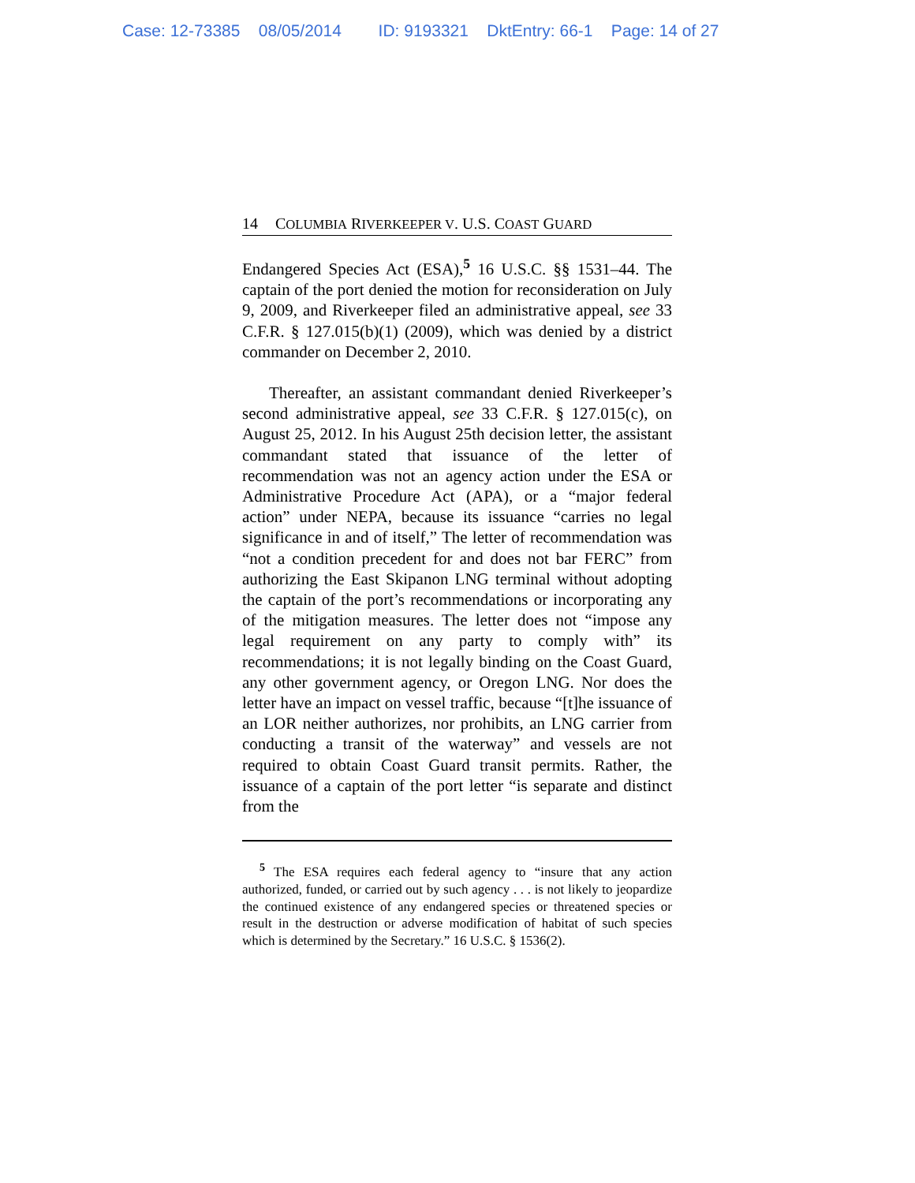Case: 12-73385 08/05/2014 ID: 9193321 DktEntry: 66-1 Page: 14 of 27
14 COLUMBIA RIVERKEEPER V. U.S. COAST GUARD
Endangered Species Act (ESA),<sup>5</sup> 16 U.S.C. §§ 1531–44. The captain of the port denied the motion for reconsideration on July 9, 2009, and Riverkeeper filed an administrative appeal, see 33 C.F.R. § 127.015(b)(1) (2009), which was denied by a district commander on December 2, 2010.
Thereafter, an assistant commandant denied Riverkeeper’s second administrative appeal, see 33 C.F.R. § 127.015(c), on August 25, 2012. In his August 25th decision letter, the assistant commandant stated that issuance of the letter of recommendation was not an agency action under the ESA or Administrative Procedure Act (APA), or a “major federal action” under NEPA, because its issuance “carries no legal significance in and of itself,” The letter of recommendation was “not a condition precedent for and does not bar FERC” from authorizing the East Skipanon LNG terminal without adopting the captain of the port’s recommendations or incorporating any of the mitigation measures. The letter does not “impose any legal requirement on any party to comply with” its recommendations; it is not legally binding on the Coast Guard, any other government agency, or Oregon LNG. Nor does the letter have an impact on vessel traffic, because “[t]he issuance of an LOR neither authorizes, nor prohibits, an LNG carrier from conducting a transit of the waterway” and vessels are not required to obtain Coast Guard transit permits. Rather, the issuance of a captain of the port letter “is separate and distinct from the
<sup>5</sup> The ESA requires each federal agency to “insure that any action authorized, funded, or carried out by such agency . . . is not likely to jeopardize the continued existence of any endangered species or threatened species or result in the destruction or adverse modification of habitat of such species which is determined by the Secretary.” 16 U.S.C. § 1536(2).